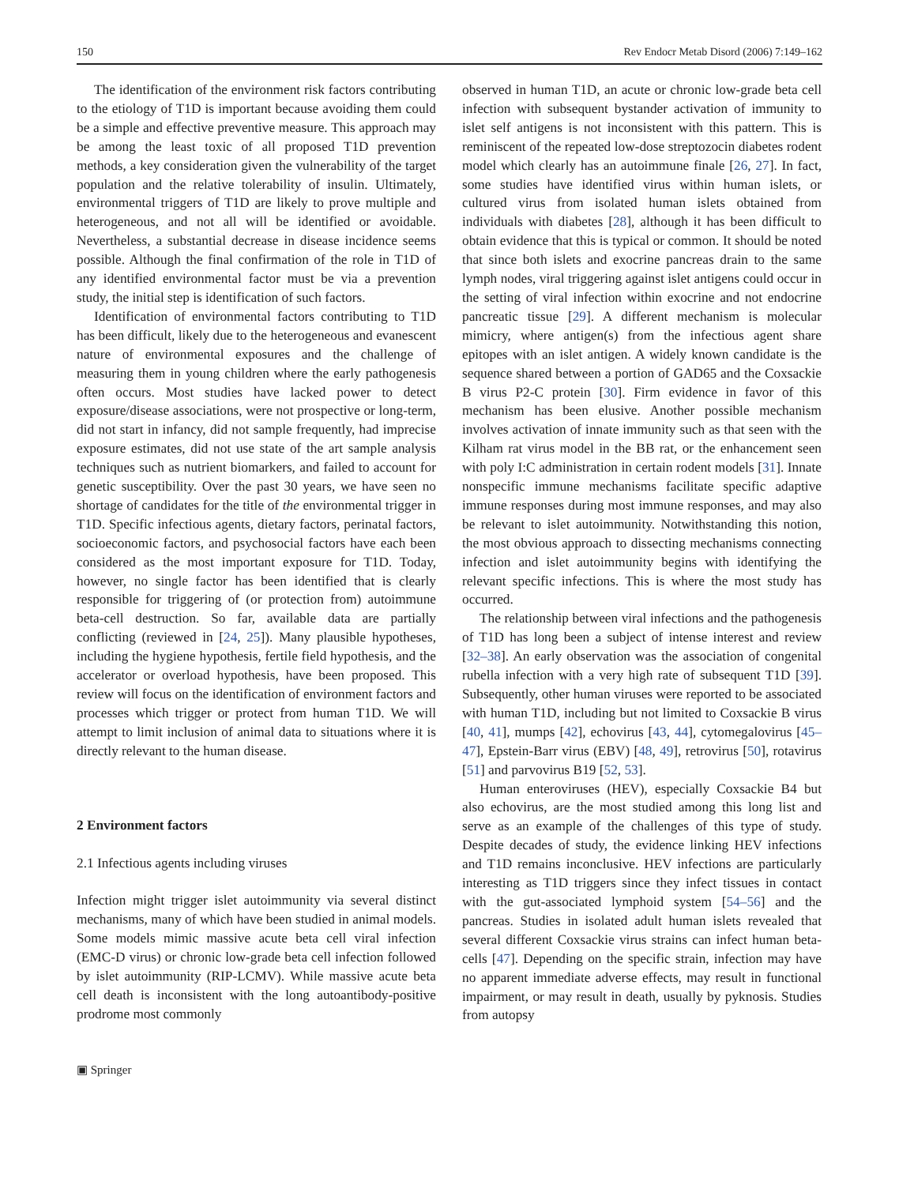150 Rev Endocr Metab Disord (2006) 7:149–162
The identification of the environment risk factors contributing to the etiology of T1D is important because avoiding them could be a simple and effective preventive measure. This approach may be among the least toxic of all proposed T1D prevention methods, a key consideration given the vulnerability of the target population and the relative tolerability of insulin. Ultimately, environmental triggers of T1D are likely to prove multiple and heterogeneous, and not all will be identified or avoidable. Nevertheless, a substantial decrease in disease incidence seems possible. Although the final confirmation of the role in T1D of any identified environmental factor must be via a prevention study, the initial step is identification of such factors.
Identification of environmental factors contributing to T1D has been difficult, likely due to the heterogeneous and evanescent nature of environmental exposures and the challenge of measuring them in young children where the early pathogenesis often occurs. Most studies have lacked power to detect exposure/disease associations, were not prospective or long-term, did not start in infancy, did not sample frequently, had imprecise exposure estimates, did not use state of the art sample analysis techniques such as nutrient biomarkers, and failed to account for genetic susceptibility. Over the past 30 years, we have seen no shortage of candidates for the title of the environmental trigger in T1D. Specific infectious agents, dietary factors, perinatal factors, socioeconomic factors, and psychosocial factors have each been considered as the most important exposure for T1D. Today, however, no single factor has been identified that is clearly responsible for triggering of (or protection from) autoimmune beta-cell destruction. So far, available data are partially conflicting (reviewed in [24, 25]). Many plausible hypotheses, including the hygiene hypothesis, fertile field hypothesis, and the accelerator or overload hypothesis, have been proposed. This review will focus on the identification of environment factors and processes which trigger or protect from human T1D. We will attempt to limit inclusion of animal data to situations where it is directly relevant to the human disease.
2 Environment factors
2.1 Infectious agents including viruses
Infection might trigger islet autoimmunity via several distinct mechanisms, many of which have been studied in animal models. Some models mimic massive acute beta cell viral infection (EMC-D virus) or chronic low-grade beta cell infection followed by islet autoimmunity (RIP-LCMV). While massive acute beta cell death is inconsistent with the long autoantibody-positive prodrome most commonly
observed in human T1D, an acute or chronic low-grade beta cell infection with subsequent bystander activation of immunity to islet self antigens is not inconsistent with this pattern. This is reminiscent of the repeated low-dose streptozocin diabetes rodent model which clearly has an autoimmune finale [26, 27]. In fact, some studies have identified virus within human islets, or cultured virus from isolated human islets obtained from individuals with diabetes [28], although it has been difficult to obtain evidence that this is typical or common. It should be noted that since both islets and exocrine pancreas drain to the same lymph nodes, viral triggering against islet antigens could occur in the setting of viral infection within exocrine and not endocrine pancreatic tissue [29]. A different mechanism is molecular mimicry, where antigen(s) from the infectious agent share epitopes with an islet antigen. A widely known candidate is the sequence shared between a portion of GAD65 and the Coxsackie B virus P2-C protein [30]. Firm evidence in favor of this mechanism has been elusive. Another possible mechanism involves activation of innate immunity such as that seen with the Kilham rat virus model in the BB rat, or the enhancement seen with poly I:C administration in certain rodent models [31]. Innate nonspecific immune mechanisms facilitate specific adaptive immune responses during most immune responses, and may also be relevant to islet autoimmunity. Notwithstanding this notion, the most obvious approach to dissecting mechanisms connecting infection and islet autoimmunity begins with identifying the relevant specific infections. This is where the most study has occurred.
The relationship between viral infections and the pathogenesis of T1D has long been a subject of intense interest and review [32–38]. An early observation was the association of congenital rubella infection with a very high rate of subsequent T1D [39]. Subsequently, other human viruses were reported to be associated with human T1D, including but not limited to Coxsackie B virus [40, 41], mumps [42], echovirus [43, 44], cytomegalovirus [45–47], Epstein-Barr virus (EBV) [48, 49], retrovirus [50], rotavirus [51] and parvovirus B19 [52, 53].
Human enteroviruses (HEV), especially Coxsackie B4 but also echovirus, are the most studied among this long list and serve as an example of the challenges of this type of study. Despite decades of study, the evidence linking HEV infections and T1D remains inconclusive. HEV infections are particularly interesting as T1D triggers since they infect tissues in contact with the gut-associated lymphoid system [54–56] and the pancreas. Studies in isolated adult human islets revealed that several different Coxsackie virus strains can infect human beta-cells [47]. Depending on the specific strain, infection may have no apparent immediate adverse effects, may result in functional impairment, or may result in death, usually by pyknosis. Studies from autopsy
▣ Springer